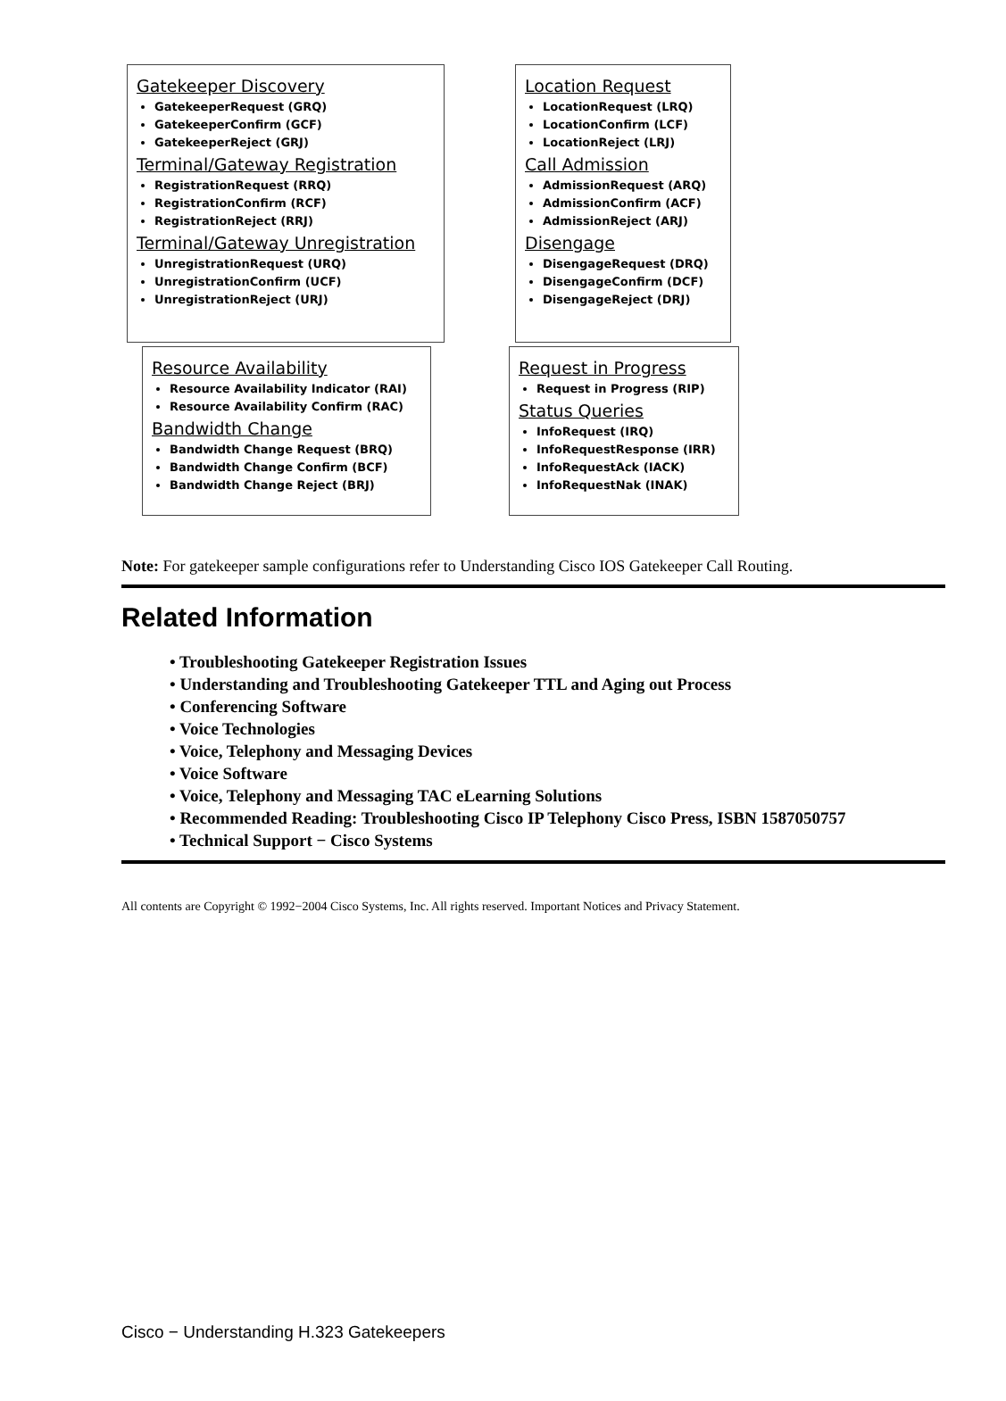Gatekeeper Discovery
GatekeeperRequest (GRQ)
GatekeeperConfirm (GCF)
GatekeeperReject (GRJ)
Terminal/Gateway Registration
RegistrationRequest (RRQ)
RegistrationConfirm (RCF)
RegistrationReject (RRJ)
Terminal/Gateway Unregistration
UnregistrationRequest (URQ)
UnregistrationConfirm (UCF)
UnregistrationReject (URJ)
Location Request
LocationRequest (LRQ)
LocationConfirm (LCF)
LocationReject (LRJ)
Call Admission
AdmissionRequest (ARQ)
AdmissionConfirm (ACF)
AdmissionReject (ARJ)
Disengage
DisengageRequest (DRQ)
DisengageConfirm (DCF)
DisengageReject (DRJ)
Resource Availability
Resource Availability Indicator (RAI)
Resource Availability Confirm (RAC)
Bandwidth Change
Bandwidth Change Request (BRQ)
Bandwidth Change Confirm (BCF)
Bandwidth Change Reject (BRJ)
Request in Progress
Request in Progress (RIP)
Status Queries
InfoRequest (IRQ)
InfoRequestResponse (IRR)
InfoRequestAck (IACK)
InfoRequestNak (INAK)
Note: For gatekeeper sample configurations refer to Understanding Cisco IOS Gatekeeper Call Routing.
Related Information
• Troubleshooting Gatekeeper Registration Issues
• Understanding and Troubleshooting Gatekeeper TTL and Aging out Process
• Conferencing Software
• Voice Technologies
• Voice, Telephony and Messaging Devices
• Voice Software
• Voice, Telephony and Messaging TAC eLearning Solutions
• Recommended Reading: Troubleshooting Cisco IP Telephony Cisco Press, ISBN 1587050757
• Technical Support − Cisco Systems
All contents are Copyright © 1992−2004 Cisco Systems, Inc. All rights reserved. Important Notices and Privacy Statement.
Cisco − Understanding H.323 Gatekeepers